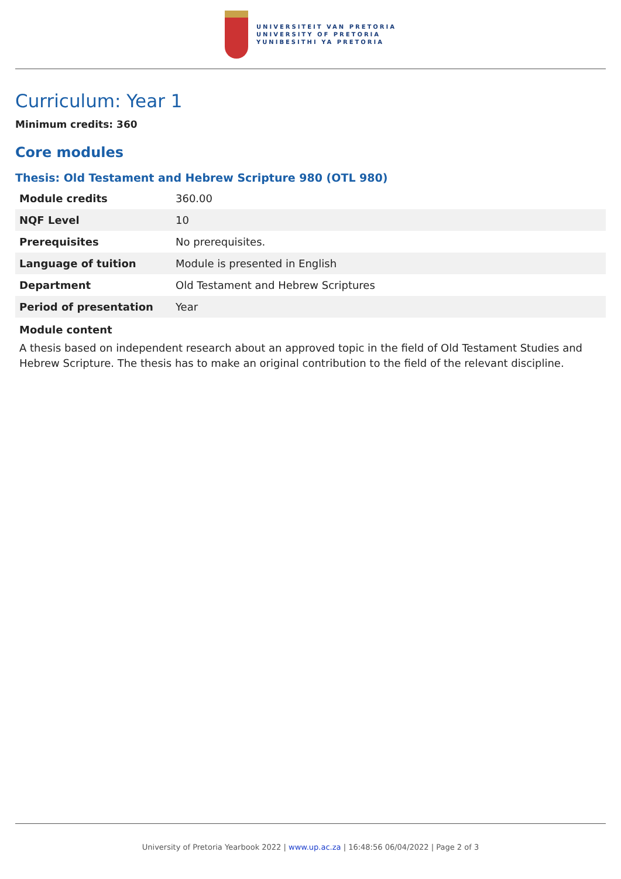UNIVERSITEIT VAN PRETORIA
UNIVERSITY OF PRETORIA
YUNIBESITHI YA PRETORIA
Curriculum: Year 1
Minimum credits: 360
Core modules
Thesis: Old Testament and Hebrew Scripture 980 (OTL 980)
| Module credits | 360.00 |
| NQF Level | 10 |
| Prerequisites | No prerequisites. |
| Language of tuition | Module is presented in English |
| Department | Old Testament and Hebrew Scriptures |
| Period of presentation | Year |
Module content
A thesis based on independent research about an approved topic in the field of Old Testament Studies and Hebrew Scripture. The thesis has to make an original contribution to the field of the relevant discipline.
University of Pretoria Yearbook 2022 | www.up.ac.za | 16:48:56 06/04/2022 | Page 2 of 3